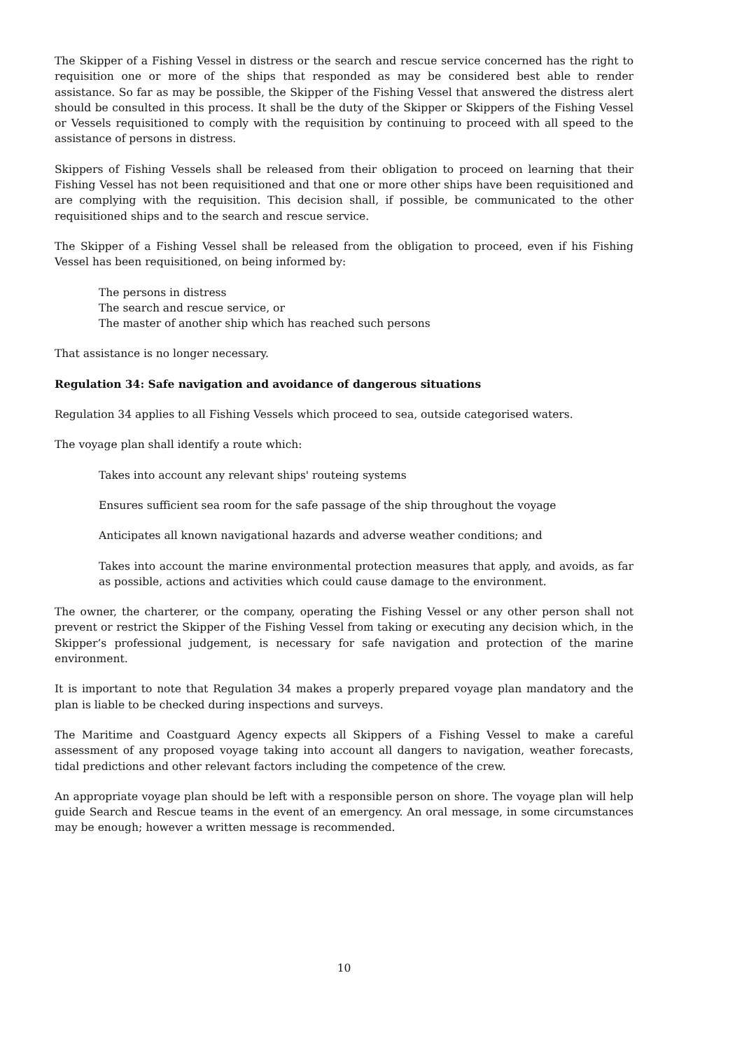The Skipper of a Fishing Vessel in distress or the search and rescue service concerned has the right to requisition one or more of the ships that responded as may be considered best able to render assistance. So far as may be possible, the Skipper of the Fishing Vessel that answered the distress alert should be consulted in this process. It shall be the duty of the Skipper or Skippers of the Fishing Vessel or Vessels requisitioned to comply with the requisition by continuing to proceed with all speed to the assistance of persons in distress.
Skippers of Fishing Vessels shall be released from their obligation to proceed on learning that their Fishing Vessel has not been requisitioned and that one or more other ships have been requisitioned and are complying with the requisition. This decision shall, if possible, be communicated to the other requisitioned ships and to the search and rescue service.
The Skipper of a Fishing Vessel shall be released from the obligation to proceed, even if his Fishing Vessel has been requisitioned, on being informed by:
The persons in distress
The search and rescue service, or
The master of another ship which has reached such persons
That assistance is no longer necessary.
Regulation 34: Safe navigation and avoidance of dangerous situations
Regulation 34 applies to all Fishing Vessels which proceed to sea, outside categorised waters.
The voyage plan shall identify a route which:
Takes into account any relevant ships' routeing systems
Ensures sufficient sea room for the safe passage of the ship throughout the voyage
Anticipates all known navigational hazards and adverse weather conditions; and
Takes into account the marine environmental protection measures that apply, and avoids, as far as possible, actions and activities which could cause damage to the environment.
The owner, the charterer, or the company, operating the Fishing Vessel or any other person shall not prevent or restrict the Skipper of the Fishing Vessel from taking or executing any decision which, in the Skipper’s professional judgement, is necessary for safe navigation and protection of the marine environment.
It is important to note that Regulation 34 makes a properly prepared voyage plan mandatory and the plan is liable to be checked during inspections and surveys.
The Maritime and Coastguard Agency expects all Skippers of a Fishing Vessel to make a careful assessment of any proposed voyage taking into account all dangers to navigation, weather forecasts, tidal predictions and other relevant factors including the competence of the crew.
An appropriate voyage plan should be left with a responsible person on shore. The voyage plan will help guide Search and Rescue teams in the event of an emergency. An oral message, in some circumstances may be enough; however a written message is recommended.
10